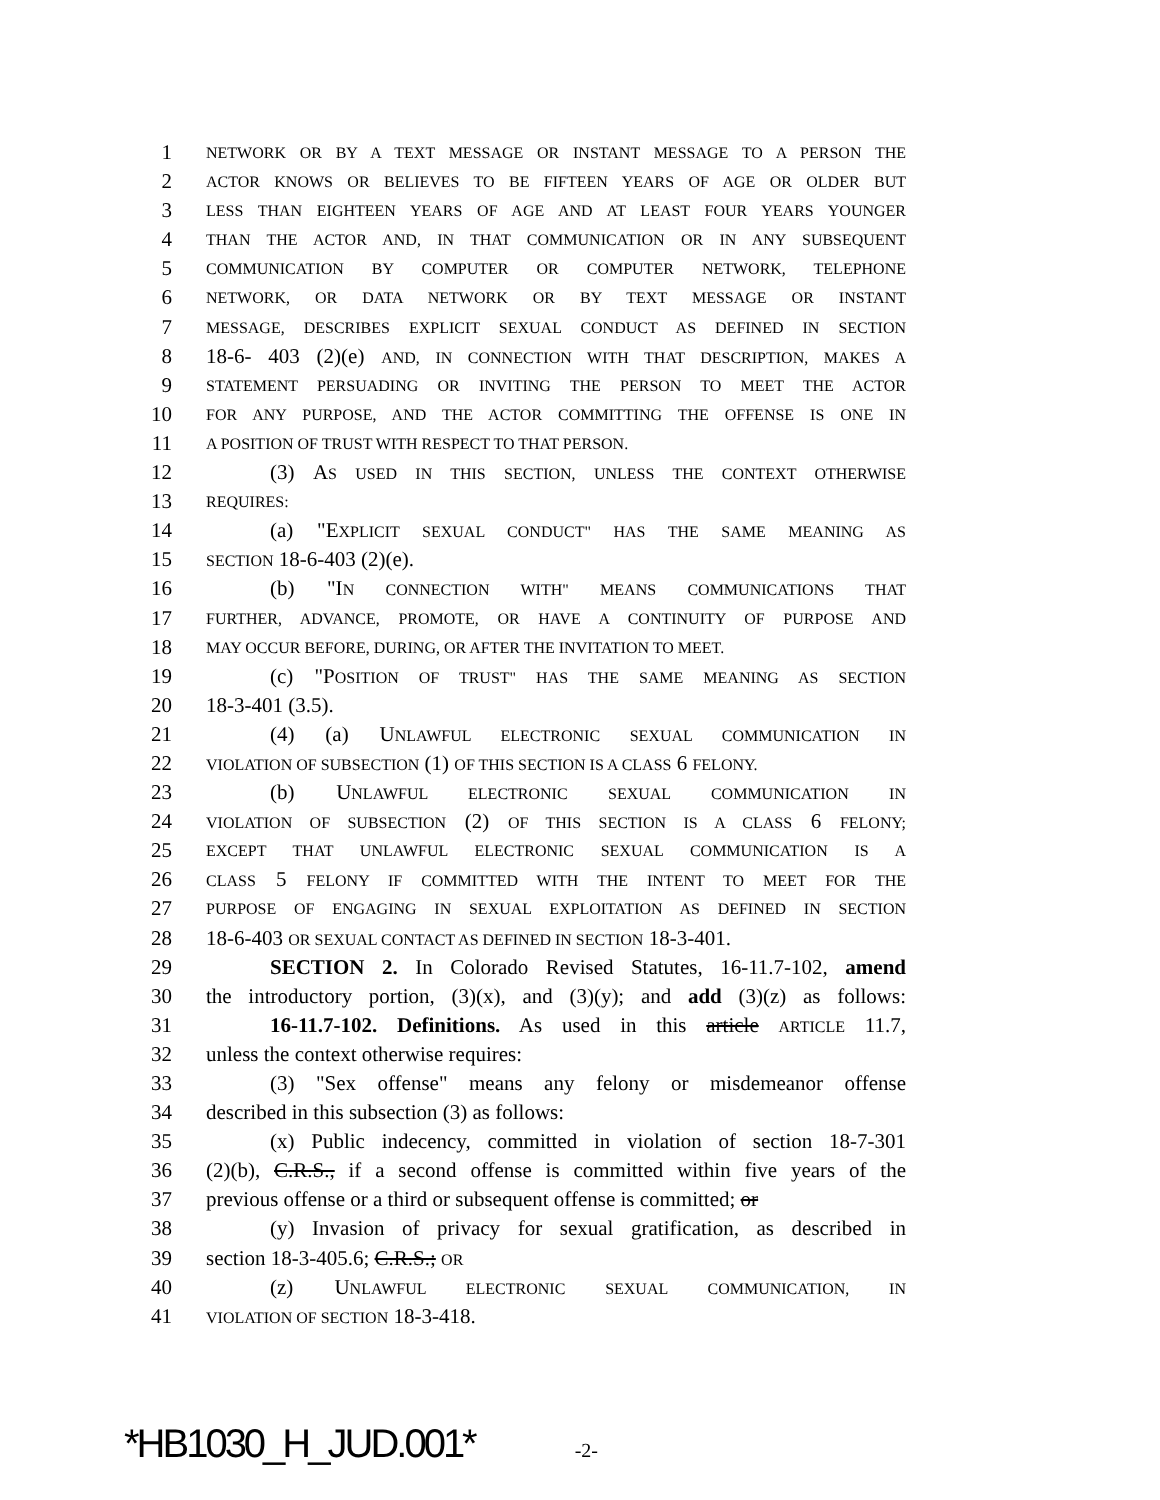1
NETWORK OR BY A TEXT MESSAGE OR INSTANT MESSAGE TO A PERSON THE
2
ACTOR KNOWS OR BELIEVES TO BE FIFTEEN YEARS OF AGE OR OLDER BUT
3
LESS THAN EIGHTEEN YEARS OF AGE AND AT LEAST FOUR YEARS YOUNGER
4
THAN THE ACTOR AND, IN THAT COMMUNICATION OR IN ANY SUBSEQUENT
5
COMMUNICATION BY COMPUTER OR COMPUTER NETWORK, TELEPHONE
6
NETWORK, OR DATA NETWORK OR BY TEXT MESSAGE OR INSTANT
7
MESSAGE, DESCRIBES EXPLICIT SEXUAL CONDUCT AS DEFINED IN SECTION
8 18-6- 403 (2)(e) AND, IN CONNECTION WITH THAT DESCRIPTION, MAKES A
9
STATEMENT PERSUADING OR INVITING THE PERSON TO MEET THE ACTOR
10
FOR ANY PURPOSE, AND THE ACTOR COMMITTING THE OFFENSE IS ONE IN
11
A POSITION OF TRUST WITH RESPECT TO THAT PERSON.
12 (3) AS USED IN THIS SECTION, UNLESS THE CONTEXT OTHERWISE
13
REQUIRES:
14 (a) "EXPLICIT SEXUAL CONDUCT" HAS THE SAME MEANING AS
15
SECTION 18-6-403 (2)(e).
16 (b) "IN CONNECTION WITH" MEANS COMMUNICATIONS THAT
17
FURTHER, ADVANCE, PROMOTE, OR HAVE A CONTINUITY OF PURPOSE AND
18
MAY OCCUR BEFORE, DURING, OR AFTER THE INVITATION TO MEET.
19 (c) "POSITION OF TRUST" HAS THE SAME MEANING AS SECTION
20 18-3-401 (3.5).
21 (4) (a) UNLAWFUL ELECTRONIC SEXUAL COMMUNICATION IN
22
VIOLATION OF SUBSECTION (1) OF THIS SECTION IS A CLASS 6 FELONY.
23 (b) UNLAWFUL ELECTRONIC SEXUAL COMMUNICATION IN
24
VIOLATION OF SUBSECTION (2) OF THIS SECTION IS A CLASS 6 FELONY;
25
EXCEPT THAT UNLAWFUL ELECTRONIC SEXUAL COMMUNICATION IS A
26
CLASS 5 FELONY IF COMMITTED WITH THE INTENT TO MEET FOR THE
27
PURPOSE OF ENGAGING IN SEXUAL EXPLOITATION AS DEFINED IN SECTION
28 18-6-403 OR SEXUAL CONTACT AS DEFINED IN SECTION 18-3-401.
29 SECTION 2. In Colorado Revised Statutes, 16-11.7-102, amend
30 the introductory portion, (3)(x), and (3)(y); and add (3)(z) as follows:
31 16-11.7-102. Definitions. As used in this article ARTICLE 11.7,
32 unless the context otherwise requires:
33 (3) "Sex offense" means any felony or misdemeanor offense
34 described in this subsection (3) as follows:
35 (x) Public indecency, committed in violation of section 18-7-301
36 (2)(b), C.R.S., if a second offense is committed within five years of the
37 previous offense or a third or subsequent offense is committed; or
38 (y) Invasion of privacy for sexual gratification, as described in
39 section 18-3-405.6; C.R.S.; OR
40 (z) UNLAWFUL ELECTRONIC SEXUAL COMMUNICATION, IN
41
VIOLATION OF SECTION 18-3-418.
*HB1030_H_JUD.001* -2-